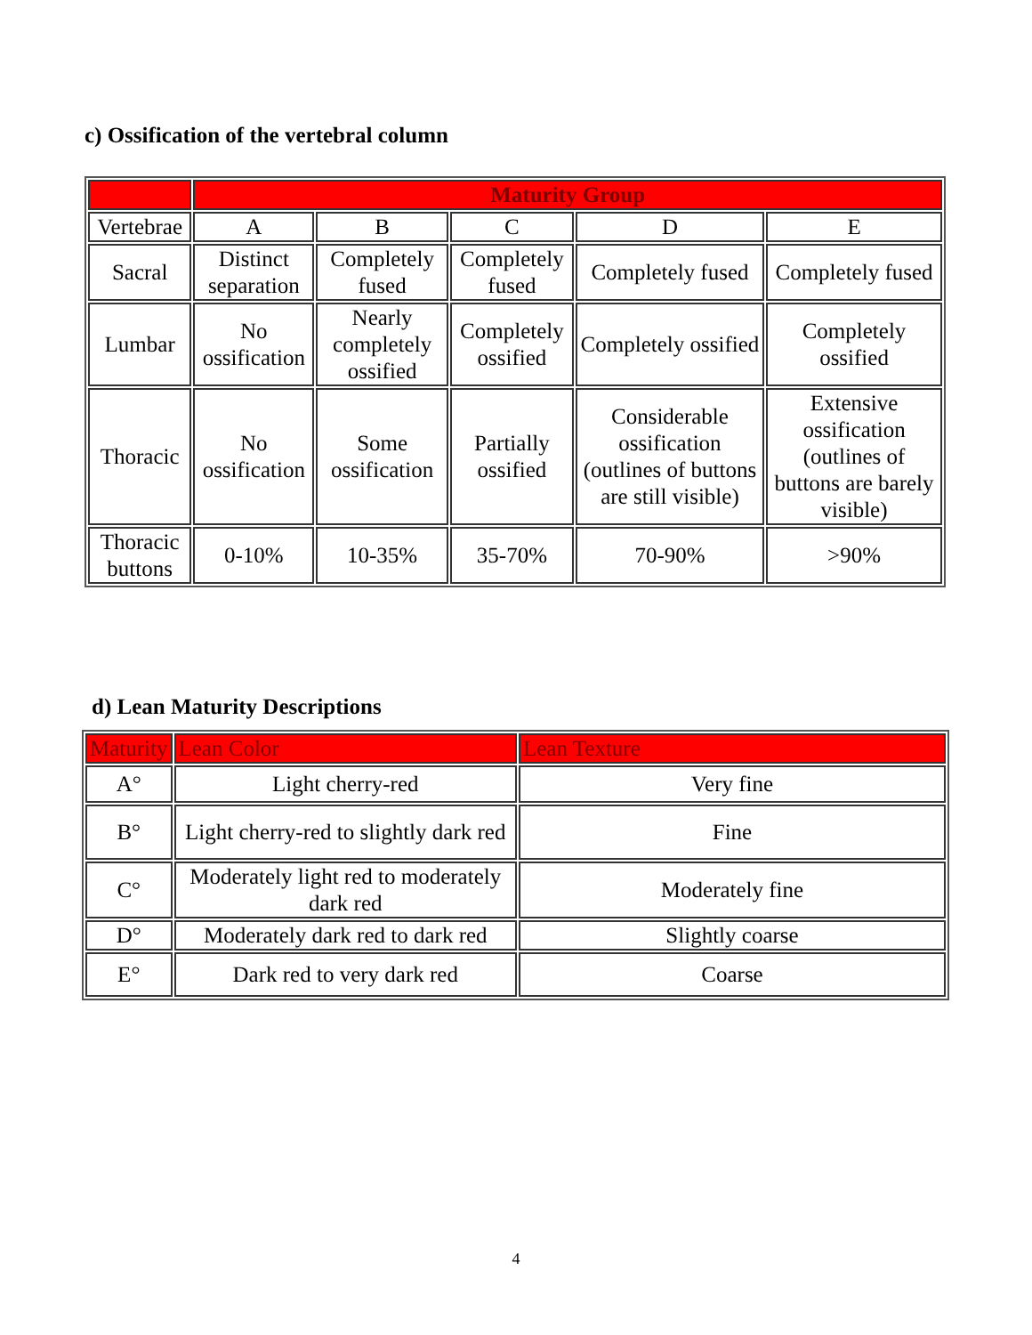c) Ossification of the vertebral column
| | Maturity Group | | | | |
| --- | --- | --- | --- | --- | --- |
| Vertebrae | A | B | C | D | E |
| Sacral | Distinct separation | Completely fused | Completely fused | Completely fused | Completely fused |
| Lumbar | No ossification | Nearly completely ossified | Completely ossified | Completely ossified | Completely ossified |
| Thoracic | No ossification | Some ossification | Partially ossified | Considerable ossification (outlines of buttons are still visible) | Extensive ossification (outlines of buttons are barely visible) |
| Thoracic buttons | 0-10% | 10-35% | 35-70% | 70-90% | >90% |
d) Lean Maturity Descriptions
| Maturity | Lean Color | Lean Texture |
| A° | Light cherry-red | Very fine |
| B° | Light cherry-red to slightly dark red | Fine |
| C° | Moderately light red to moderately dark red | Moderately fine |
| D° | Moderately dark red to dark red | Slightly coarse |
| E° | Dark red to very dark red | Coarse |
4